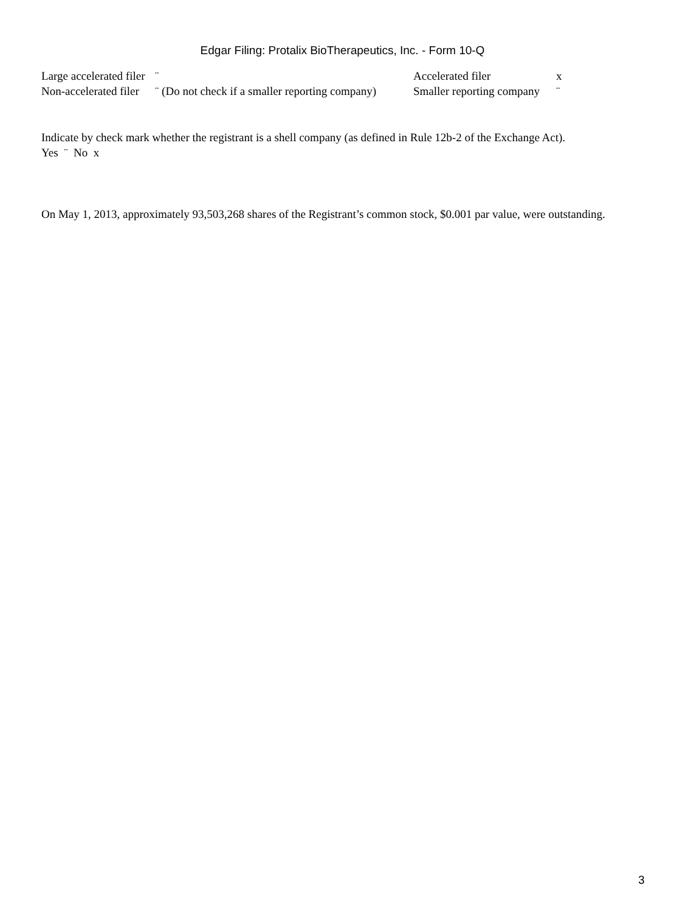Edgar Filing: Protalix BioTherapeutics, Inc. - Form 10-Q
| Large accelerated filer | ¨ | Accelerated filer | x |
| Non-accelerated filer | ¨ (Do not check if a smaller reporting company) | Smaller reporting company | ¨ |
Indicate by check mark whether the registrant is a shell company (as defined in Rule 12b-2 of the Exchange Act).
Yes ¨ No x
On May 1, 2013, approximately 93,503,268 shares of the Registrant’s common stock, $0.001 par value, were outstanding.
3